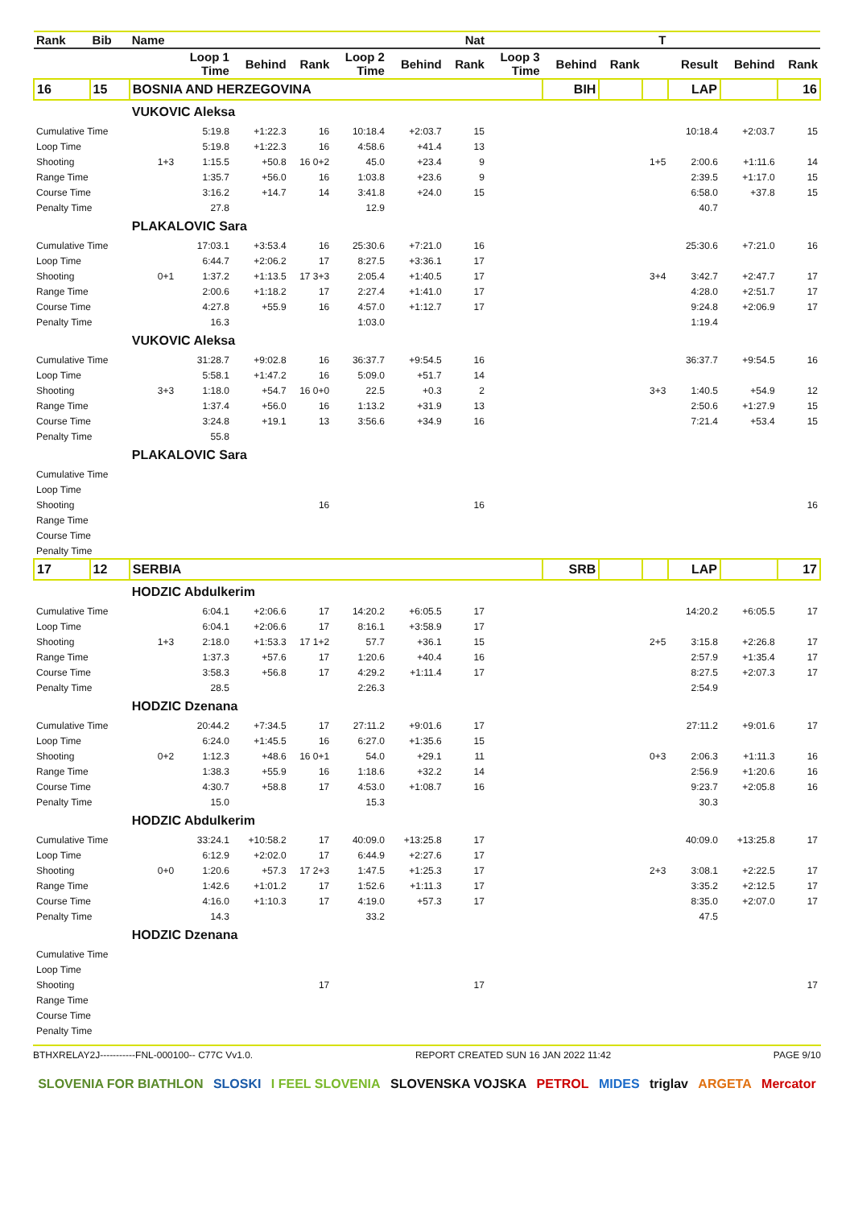| Rank | Bib | Name | | | | | | Nat | | | | T | | | |
| --- | --- | --- | --- | --- | --- | --- | --- | --- | --- | --- | --- | --- | --- | --- | --- |
| | | | Loop 1 Time | Behind | Rank | Loop 2 Time | Behind | Rank | Loop 3 Time | Behind | Rank | | Result | Behind | Rank |
| 16 | 15 | BOSNIA AND HERZEGOVINA | | | | | | | | BIH | | | LAP | | 16 |
| | | VUKOVIC Aleksa | | | | | | | | | | | | | |
| Cumulative Time | | | 5:19.8 | +1:22.3 | 16 | 10:18.4 | +2:03.7 | 15 | | | | | 10:18.4 | +2:03.7 | 15 |
| Loop Time | | | 5:19.8 | +1:22.3 | 16 | 4:58.6 | +41.4 | 13 | | | | | | | |
| Shooting | | 1+3 | 1:15.5 | +50.8 | 16 0+2 | 45.0 | +23.4 | 9 | | | | 1+5 | 2:00.6 | +1:11.6 | 14 |
| Range Time | | | 1:35.7 | +56.0 | 16 | 1:03.8 | +23.6 | 9 | | | | | 2:39.5 | +1:17.0 | 15 |
| Course Time | | | 3:16.2 | +14.7 | 14 | 3:41.8 | +24.0 | 15 | | | | | 6:58.0 | +37.8 | 15 |
| Penalty Time | | | 27.8 | | | 12.9 | | | | | | | 40.7 | | |
| | | PLAKALOVIC Sara | | | | | | | | | | | | | |
| Cumulative Time | | | 17:03.1 | +3:53.4 | 16 | 25:30.6 | +7:21.0 | 16 | | | | | 25:30.6 | +7:21.0 | 16 |
| Loop Time | | | 6:44.7 | +2:06.2 | 17 | 8:27.5 | +3:36.1 | 17 | | | | | | | |
| Shooting | | 0+1 | 1:37.2 | +1:13.5 | 17 3+3 | 2:05.4 | +1:40.5 | 17 | | | | 3+4 | 3:42.7 | +2:47.7 | 17 |
| Range Time | | | 2:00.6 | +1:18.2 | 17 | 2:27.4 | +1:41.0 | 17 | | | | | 4:28.0 | +2:51.7 | 17 |
| Course Time | | | 4:27.8 | +55.9 | 16 | 4:57.0 | +1:12.7 | 17 | | | | | 9:24.8 | +2:06.9 | 17 |
| Penalty Time | | | 16.3 | | | 1:03.0 | | | | | | | 1:19.4 | | |
| | | VUKOVIC Aleksa | | | | | | | | | | | | | |
| Cumulative Time | | | 31:28.7 | +9:02.8 | 16 | 36:37.7 | +9:54.5 | 16 | | | | | 36:37.7 | +9:54.5 | 16 |
| Loop Time | | | 5:58.1 | +1:47.2 | 16 | 5:09.0 | +51.7 | 14 | | | | | | | |
| Shooting | | 3+3 | 1:18.0 | +54.7 | 16 0+0 | 22.5 | +0.3 | 2 | | | | 3+3 | 1:40.5 | +54.9 | 12 |
| Range Time | | | 1:37.4 | +56.0 | 16 | 1:13.2 | +31.9 | 13 | | | | | 2:50.6 | +1:27.9 | 15 |
| Course Time | | | 3:24.8 | +19.1 | 13 | 3:56.6 | +34.9 | 16 | | | | | 7:21.4 | +53.4 | 15 |
| Penalty Time | | | 55.8 | | | | | | | | | | | | |
| | | PLAKALOVIC Sara | | | | | | | | | | | | | |
| Cumulative Time | | | | | | | | | | | | | | | |
| Loop Time | | | | | | | | | | | | | | | |
| Shooting | | | | | 16 | | | 16 | | | | | | | 16 |
| Range Time | | | | | | | | | | | | | | | |
| Course Time | | | | | | | | | | | | | | | |
| Penalty Time | | | | | | | | | | | | | | | |
| 17 | 12 | SERBIA | | | | | | | | SRB | | | LAP | | 17 |
| | | HODZIC Abdulkerim | | | | | | | | | | | | | |
| Cumulative Time | | | 6:04.1 | +2:06.6 | 17 | 14:20.2 | +6:05.5 | 17 | | | | | 14:20.2 | +6:05.5 | 17 |
| Loop Time | | | 6:04.1 | +2:06.6 | 17 | 8:16.1 | +3:58.9 | 17 | | | | | | | |
| Shooting | | 1+3 | 2:18.0 | +1:53.3 | 17 1+2 | 57.7 | +36.1 | 15 | | | | 2+5 | 3:15.8 | +2:26.8 | 17 |
| Range Time | | | 1:37.3 | +57.6 | 17 | 1:20.6 | +40.4 | 16 | | | | | 2:57.9 | +1:35.4 | 17 |
| Course Time | | | 3:58.3 | +56.8 | 17 | 4:29.2 | +1:11.4 | 17 | | | | | 8:27.5 | +2:07.3 | 17 |
| Penalty Time | | | 28.5 | | | 2:26.3 | | | | | | | 2:54.9 | | |
| | | HODZIC Dzenana | | | | | | | | | | | | | |
| Cumulative Time | | | 20:44.2 | +7:34.5 | 17 | 27:11.2 | +9:01.6 | 17 | | | | | 27:11.2 | +9:01.6 | 17 |
| Loop Time | | | 6:24.0 | +1:45.5 | 16 | 6:27.0 | +1:35.6 | 15 | | | | | | | |
| Shooting | | 0+2 | 1:12.3 | +48.6 | 16 0+1 | 54.0 | +29.1 | 11 | | | | 0+3 | 2:06.3 | +1:11.3 | 16 |
| Range Time | | | 1:38.3 | +55.9 | 16 | 1:18.6 | +32.2 | 14 | | | | | 2:56.9 | +1:20.6 | 16 |
| Course Time | | | 4:30.7 | +58.8 | 17 | 4:53.0 | +1:08.7 | 16 | | | | | 9:23.7 | +2:05.8 | 16 |
| Penalty Time | | | 15.0 | | | 15.3 | | | | | | | 30.3 | | |
| | | HODZIC Abdulkerim | | | | | | | | | | | | | |
| Cumulative Time | | | 33:24.1 | +10:58.2 | 17 | 40:09.0 | +13:25.8 | 17 | | | | | 40:09.0 | +13:25.8 | 17 |
| Loop Time | | | 6:12.9 | +2:02.0 | 17 | 6:44.9 | +2:27.6 | 17 | | | | | | | |
| Shooting | | 0+0 | 1:20.6 | +57.3 | 17 2+3 | 1:47.5 | +1:25.3 | 17 | | | | 2+3 | 3:08.1 | +2:22.5 | 17 |
| Range Time | | | 1:42.6 | +1:01.2 | 17 | 1:52.6 | +1:11.3 | 17 | | | | | 3:35.2 | +2:12.5 | 17 |
| Course Time | | | 4:16.0 | +1:10.3 | 17 | 4:19.0 | +57.3 | 17 | | | | | 8:35.0 | +2:07.0 | 17 |
| Penalty Time | | | 14.3 | | | 33.2 | | | | | | | 47.5 | | |
| | | HODZIC Dzenana | | | | | | | | | | | | | |
| Cumulative Time | | | | | | | | | | | | | | | |
| Loop Time | | | | | | | | | | | | | | | |
| Shooting | | | | | 17 | | | 17 | | | | | | | 17 |
| Range Time | | | | | | | | | | | | | | | |
| Course Time | | | | | | | | | | | | | | | |
| Penalty Time | | | | | | | | | | | | | | | |
BTHXRELAY2J-----------FNL-000100-- C77C Vv1.0. REPORT CREATED SUN 16 JAN 2022 11:42 PAGE 9/10
SLOVENIA FOR BIATHLON SLOSKI I FEEL SLOVENIA SLOVENSKA VOJSKA PETROL MIDES triglav ARGETA Mercator